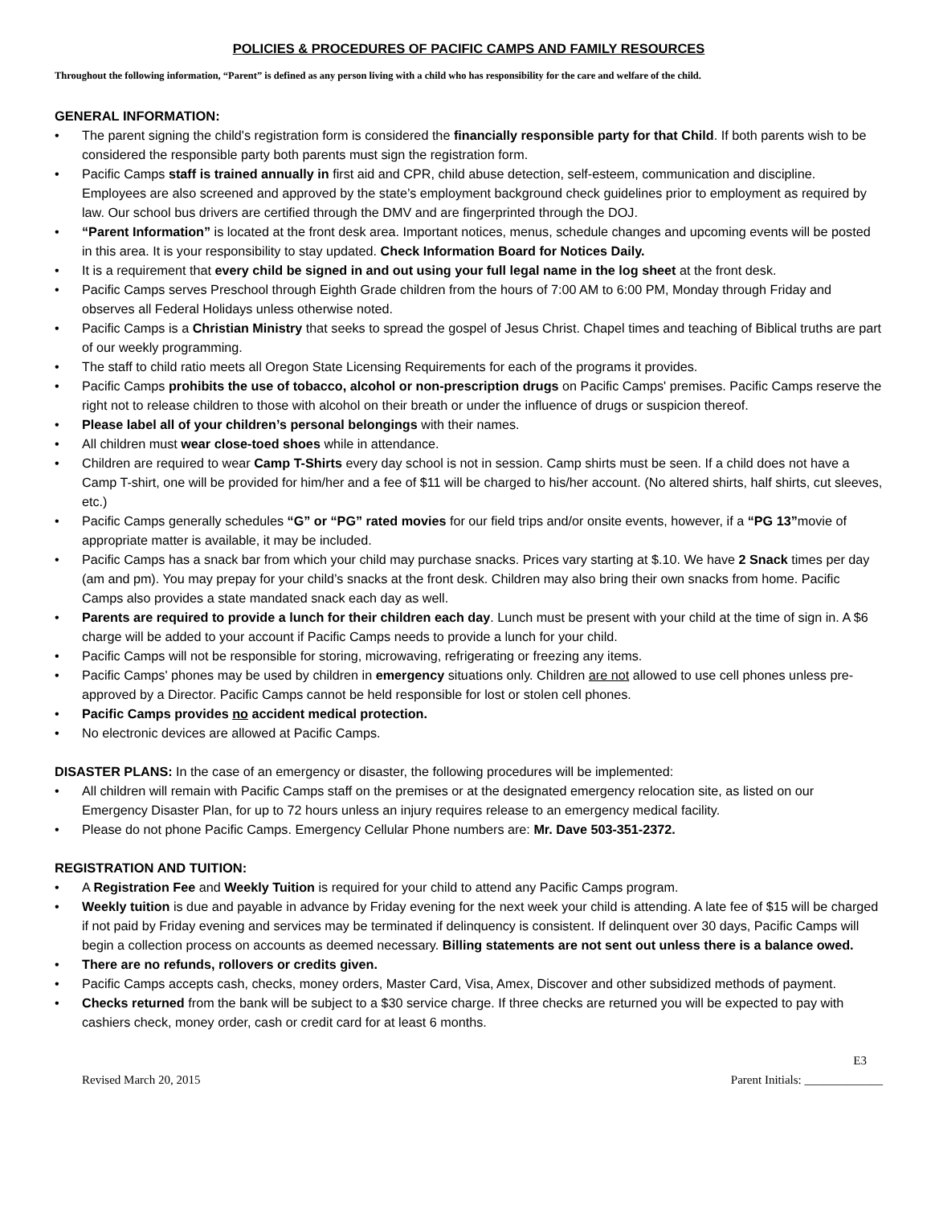POLICIES & PROCEDURES OF PACIFIC CAMPS AND FAMILY RESOURCES
Throughout the following information, “Parent” is defined as any person living with a child who has responsibility for the care and welfare of the child.
GENERAL INFORMATION:
• The parent signing the child's registration form is considered the financially responsible party for that Child. If both parents wish to be considered the responsible party both parents must sign the registration form.
• Pacific Camps staff is trained annually in first aid and CPR, child abuse detection, self-esteem, communication and discipline. Employees are also screened and approved by the state’s employment background check guidelines prior to employment as required by law. Our school bus drivers are certified through the DMV and are fingerprinted through the DOJ.
• “Parent Information” is located at the front desk area. Important notices, menus, schedule changes and upcoming events will be posted in this area. It is your responsibility to stay updated. Check Information Board for Notices Daily.
• It is a requirement that every child be signed in and out using your full legal name in the log sheet at the front desk.
• Pacific Camps serves Preschool through Eighth Grade children from the hours of 7:00 AM to 6:00 PM, Monday through Friday and observes all Federal Holidays unless otherwise noted.
• Pacific Camps is a Christian Ministry that seeks to spread the gospel of Jesus Christ. Chapel times and teaching of Biblical truths are part of our weekly programming.
• The staff to child ratio meets all Oregon State Licensing Requirements for each of the programs it provides.
• Pacific Camps prohibits the use of tobacco, alcohol or non-prescription drugs on Pacific Camps' premises. Pacific Camps reserve the right not to release children to those with alcohol on their breath or under the influence of drugs or suspicion thereof.
• Please label all of your children’s personal belongings with their names.
• All children must wear close-toed shoes while in attendance.
• Children are required to wear Camp T-Shirts every day school is not in session. Camp shirts must be seen. If a child does not have a Camp T-shirt, one will be provided for him/her and a fee of $11 will be charged to his/her account. (No altered shirts, half shirts, cut sleeves, etc.)
• Pacific Camps generally schedules “G” or “PG” rated movies for our field trips and/or onsite events, however, if a “PG 13”movie of appropriate matter is available, it may be included.
• Pacific Camps has a snack bar from which your child may purchase snacks. Prices vary starting at $.10. We have 2 Snack times per day (am and pm). You may prepay for your child’s snacks at the front desk. Children may also bring their own snacks from home. Pacific Camps also provides a state mandated snack each day as well.
• Parents are required to provide a lunch for their children each day. Lunch must be present with your child at the time of sign in. A $6 charge will be added to your account if Pacific Camps needs to provide a lunch for your child.
• Pacific Camps will not be responsible for storing, microwaving, refrigerating or freezing any items.
• Pacific Camps' phones may be used by children in emergency situations only. Children are not allowed to use cell phones unless pre-approved by a Director. Pacific Camps cannot be held responsible for lost or stolen cell phones.
• Pacific Camps provides no accident medical protection.
• No electronic devices are allowed at Pacific Camps.
DISASTER PLANS: In the case of an emergency or disaster, the following procedures will be implemented:
• All children will remain with Pacific Camps staff on the premises or at the designated emergency relocation site, as listed on our Emergency Disaster Plan, for up to 72 hours unless an injury requires release to an emergency medical facility.
• Please do not phone Pacific Camps. Emergency Cellular Phone numbers are: Mr. Dave 503-351-2372.
REGISTRATION AND TUITION:
• A Registration Fee and Weekly Tuition is required for your child to attend any Pacific Camps program.
• Weekly tuition is due and payable in advance by Friday evening for the next week your child is attending. A late fee of $15 will be charged if not paid by Friday evening and services may be terminated if delinquency is consistent. If delinquent over 30 days, Pacific Camps will begin a collection process on accounts as deemed necessary. Billing statements are not sent out unless there is a balance owed.
• There are no refunds, rollovers or credits given.
• Pacific Camps accepts cash, checks, money orders, Master Card, Visa, Amex, Discover and other subsidized methods of payment.
• Checks returned from the bank will be subject to a $30 service charge. If three checks are returned you will be expected to pay with cashiers check, money order, cash or credit card for at least 6 months.
E3
Revised March 20, 2015 Parent Initials: _____________